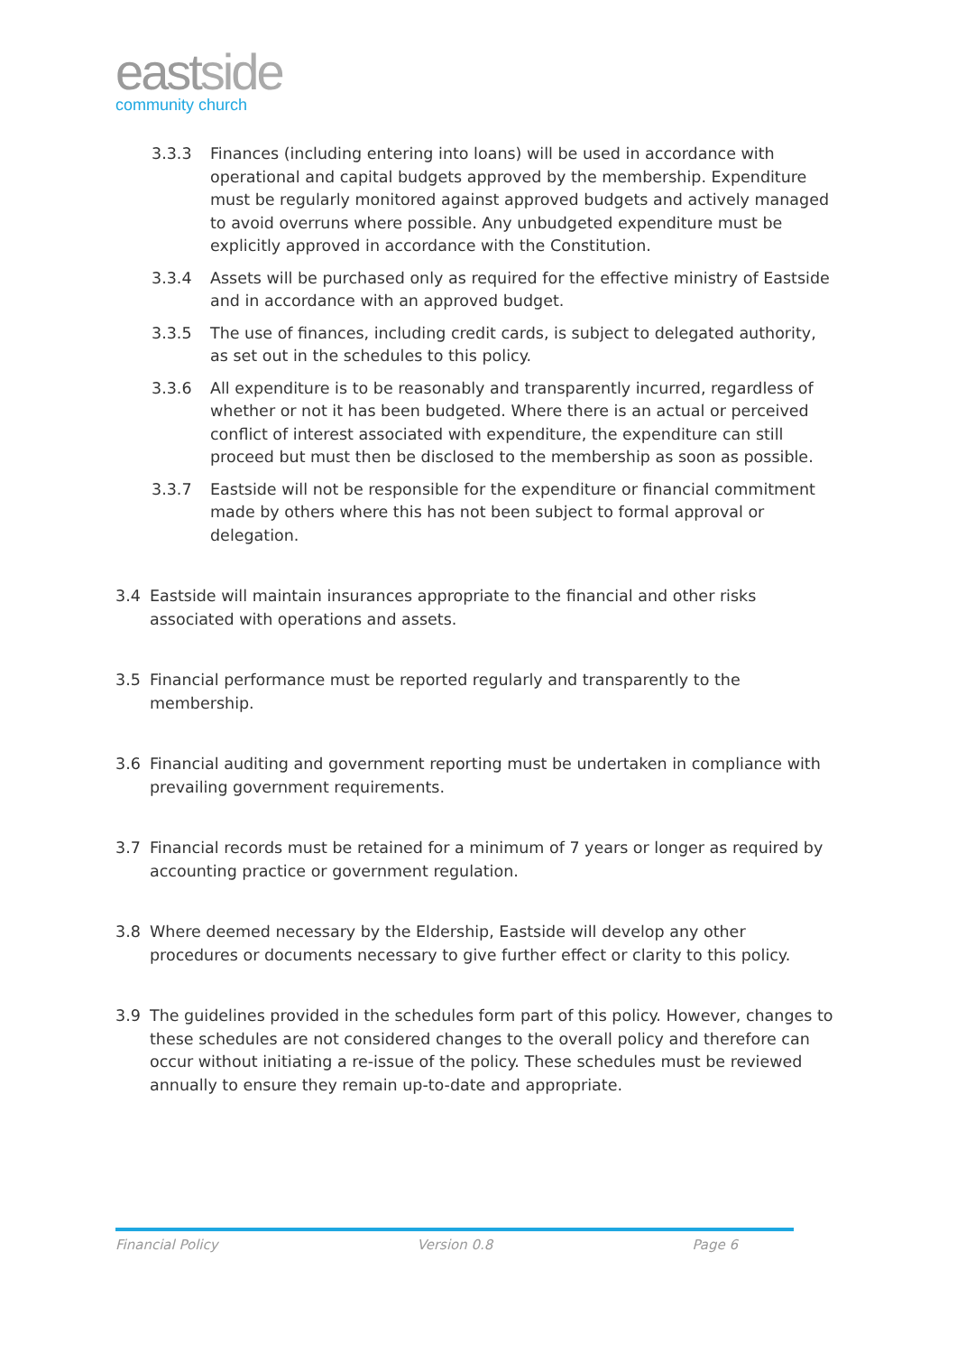eastside
community church
3.3.3 Finances (including entering into loans) will be used in accordance with operational and capital budgets approved by the membership. Expenditure must be regularly monitored against approved budgets and actively managed to avoid overruns where possible. Any unbudgeted expenditure must be explicitly approved in accordance with the Constitution.
3.3.4 Assets will be purchased only as required for the effective ministry of Eastside and in accordance with an approved budget.
3.3.5 The use of finances, including credit cards, is subject to delegated authority, as set out in the schedules to this policy.
3.3.6 All expenditure is to be reasonably and transparently incurred, regardless of whether or not it has been budgeted. Where there is an actual or perceived conflict of interest associated with expenditure, the expenditure can still proceed but must then be disclosed to the membership as soon as possible.
3.3.7 Eastside will not be responsible for the expenditure or financial commitment made by others where this has not been subject to formal approval or delegation.
3.4 Eastside will maintain insurances appropriate to the financial and other risks associated with operations and assets.
3.5 Financial performance must be reported regularly and transparently to the membership.
3.6 Financial auditing and government reporting must be undertaken in compliance with prevailing government requirements.
3.7 Financial records must be retained for a minimum of 7 years or longer as required by accounting practice or government regulation.
3.8 Where deemed necessary by the Eldership, Eastside will develop any other procedures or documents necessary to give further effect or clarity to this policy.
3.9 The guidelines provided in the schedules form part of this policy. However, changes to these schedules are not considered changes to the overall policy and therefore can occur without initiating a re-issue of the policy. These schedules must be reviewed annually to ensure they remain up-to-date and appropriate.
Financial Policy Version 0.8 Page 6